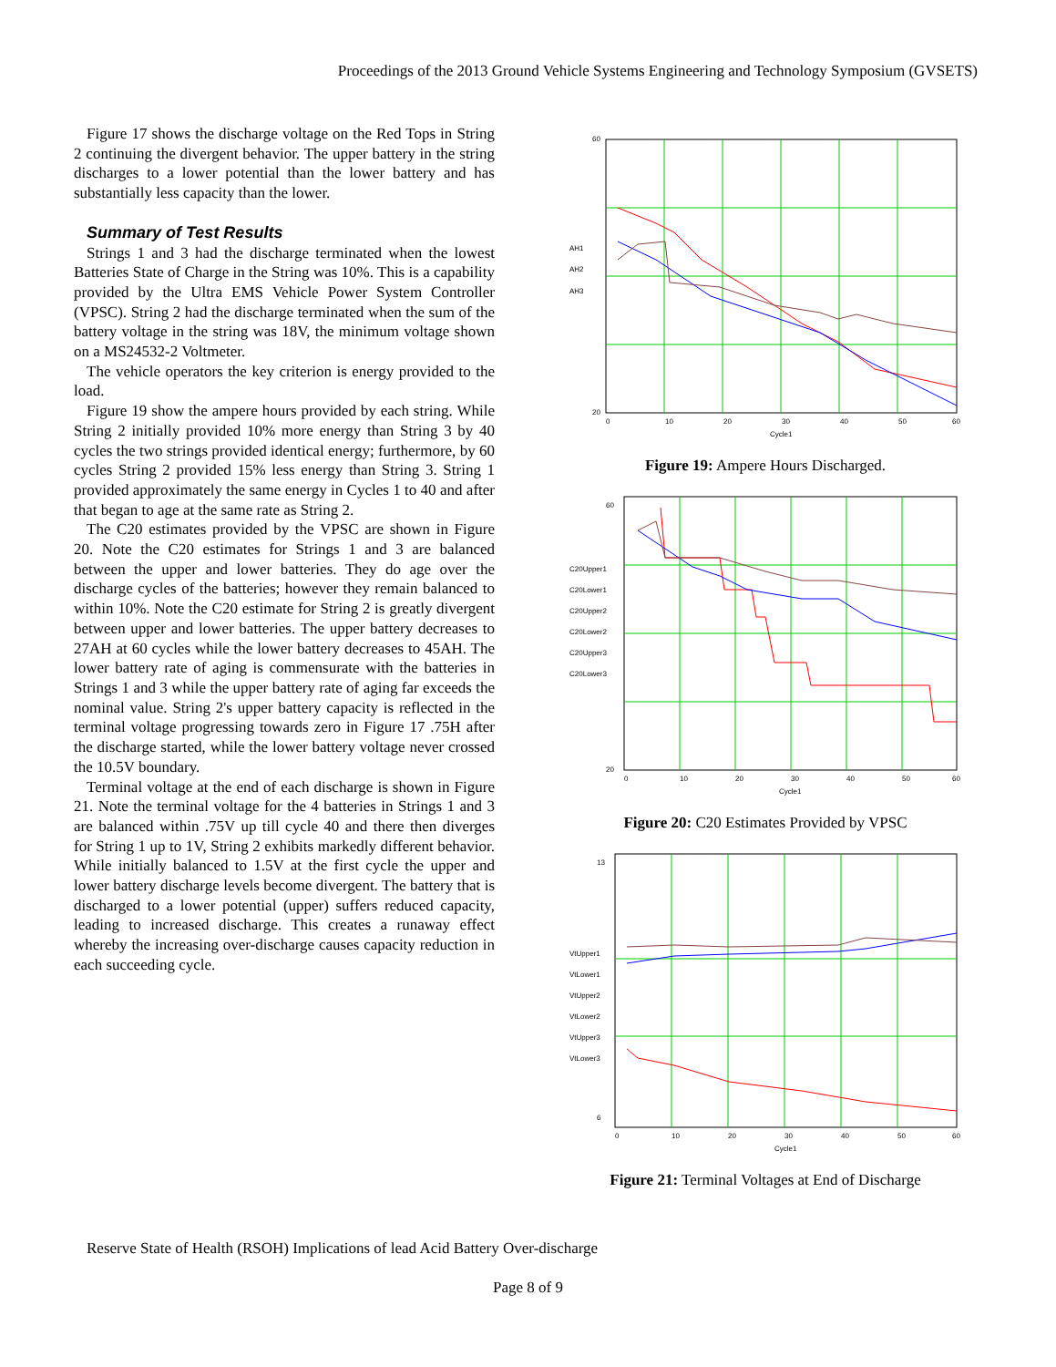Proceedings of the 2013 Ground Vehicle Systems Engineering and Technology Symposium (GVSETS)
Figure 17 shows the discharge voltage on the Red Tops in String 2 continuing the divergent behavior. The upper battery in the string discharges to a lower potential than the lower battery and has substantially less capacity than the lower.
Summary of Test Results
Strings 1 and 3 had the discharge terminated when the lowest Batteries State of Charge in the String was 10%. This is a capability provided by the Ultra EMS Vehicle Power System Controller (VPSC). String 2 had the discharge terminated when the sum of the battery voltage in the string was 18V, the minimum voltage shown on a MS24532-2 Voltmeter.
The vehicle operators the key criterion is energy provided to the load.
Figure 19 show the ampere hours provided by each string. While String 2 initially provided 10% more energy than String 3 by 40 cycles the two strings provided identical energy; furthermore, by 60 cycles String 2 provided 15% less energy than String 3. String 1 provided approximately the same energy in Cycles 1 to 40 and after that began to age at the same rate as String 2.
The C20 estimates provided by the VPSC are shown in Figure 20. Note the C20 estimates for Strings 1 and 3 are balanced between the upper and lower batteries. They do age over the discharge cycles of the batteries; however they remain balanced to within 10%. Note the C20 estimate for String 2 is greatly divergent between upper and lower batteries. The upper battery decreases to 27AH at 60 cycles while the lower battery decreases to 45AH. The lower battery rate of aging is commensurate with the batteries in Strings 1 and 3 while the upper battery rate of aging far exceeds the nominal value. String 2's upper battery capacity is reflected in the terminal voltage progressing towards zero in Figure 17 .75H after the discharge started, while the lower battery voltage never crossed the 10.5V boundary.
Terminal voltage at the end of each discharge is shown in Figure 21. Note the terminal voltage for the 4 batteries in Strings 1 and 3 are balanced within .75V up till cycle 40 and there then diverges for String 1 up to 1V, String 2 exhibits markedly different behavior. While initially balanced to 1.5V at the first cycle the upper and lower battery discharge levels become divergent. The battery that is discharged to a lower potential (upper) suffers reduced capacity, leading to increased discharge. This creates a runaway effect whereby the increasing over-discharge causes capacity reduction in each succeeding cycle.
60
20
AH1
AH2
AH3
0
10
20
30
40
50
60
Cycle1
Figure 19: Ampere Hours Discharged.
60
20
C20Upper1
C20Lower1
C20Upper2
C20Lower2
C20Upper3
C20Lower3
0
10
20
30
40
50
60
Cycle1
Figure 20: C20 Estimates Provided by VPSC
13
6
VtUpper1
VtLower1
VtUpper2
VtLower2
VtUpper3
VtLower3
0
10
20
30
40
50
60
Cycle1
Figure 21: Terminal Voltages at End of Discharge
Reserve State of Health (RSOH) Implications of lead Acid Battery Over-discharge
Page 8 of 9